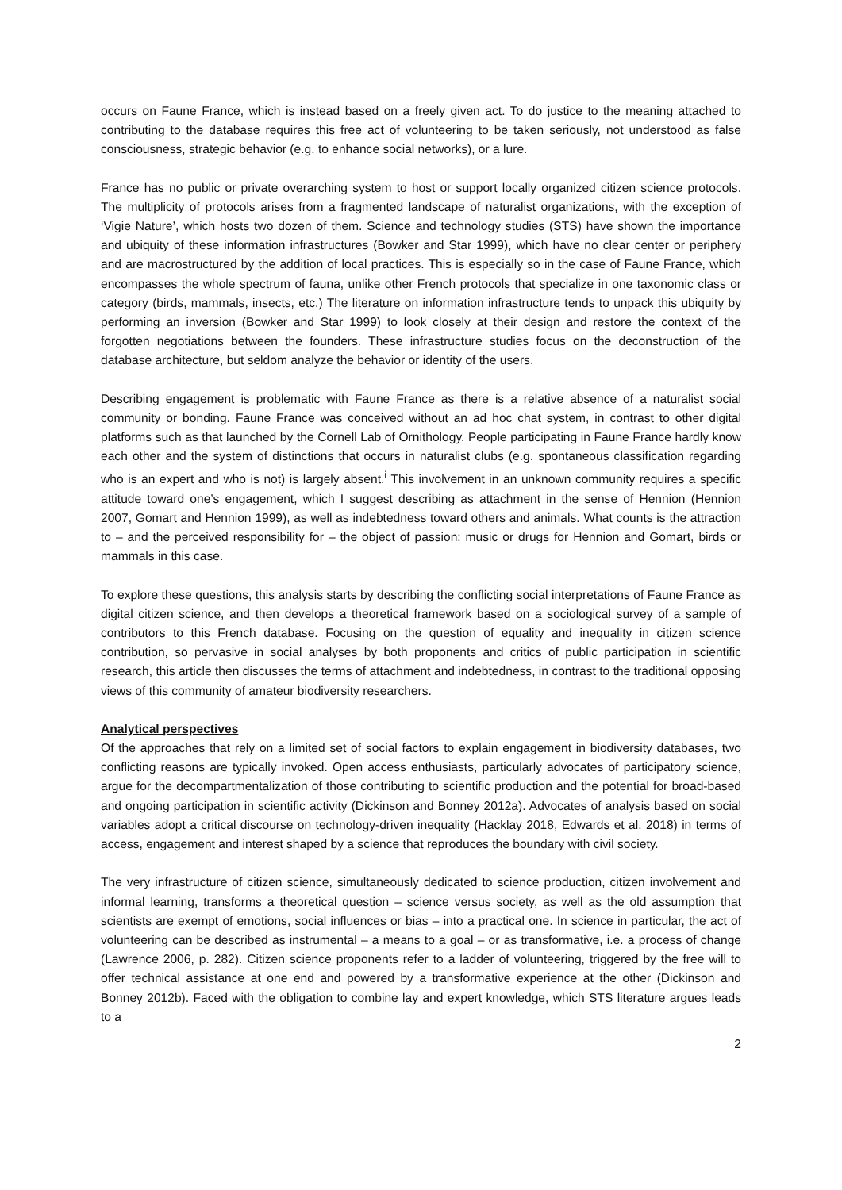occurs on Faune France, which is instead based on a freely given act. To do justice to the meaning attached to contributing to the database requires this free act of volunteering to be taken seriously, not understood as false consciousness, strategic behavior (e.g. to enhance social networks), or a lure.
France has no public or private overarching system to host or support locally organized citizen science protocols. The multiplicity of protocols arises from a fragmented landscape of naturalist organizations, with the exception of ‘Vigie Nature’, which hosts two dozen of them. Science and technology studies (STS) have shown the importance and ubiquity of these information infrastructures (Bowker and Star 1999), which have no clear center or periphery and are macrostructured by the addition of local practices. This is especially so in the case of Faune France, which encompasses the whole spectrum of fauna, unlike other French protocols that specialize in one taxonomic class or category (birds, mammals, insects, etc.) The literature on information infrastructure tends to unpack this ubiquity by performing an inversion (Bowker and Star 1999) to look closely at their design and restore the context of the forgotten negotiations between the founders. These infrastructure studies focus on the deconstruction of the database architecture, but seldom analyze the behavior or identity of the users.
Describing engagement is problematic with Faune France as there is a relative absence of a naturalist social community or bonding. Faune France was conceived without an ad hoc chat system, in contrast to other digital platforms such as that launched by the Cornell Lab of Ornithology. People participating in Faune France hardly know each other and the system of distinctions that occurs in naturalist clubs (e.g. spontaneous classification regarding who is an expert and who is not) is largely absent.<sup>i</sup> This involvement in an unknown community requires a specific attitude toward one’s engagement, which I suggest describing as attachment in the sense of Hennion (Hennion 2007, Gomart and Hennion 1999), as well as indebtedness toward others and animals. What counts is the attraction to – and the perceived responsibility for – the object of passion: music or drugs for Hennion and Gomart, birds or mammals in this case.
To explore these questions, this analysis starts by describing the conflicting social interpretations of Faune France as digital citizen science, and then develops a theoretical framework based on a sociological survey of a sample of contributors to this French database. Focusing on the question of equality and inequality in citizen science contribution, so pervasive in social analyses by both proponents and critics of public participation in scientific research, this article then discusses the terms of attachment and indebtedness, in contrast to the traditional opposing views of this community of amateur biodiversity researchers.
Analytical perspectives
Of the approaches that rely on a limited set of social factors to explain engagement in biodiversity databases, two conflicting reasons are typically invoked. Open access enthusiasts, particularly advocates of participatory science, argue for the decompartmentalization of those contributing to scientific production and the potential for broad-based and ongoing participation in scientific activity (Dickinson and Bonney 2012a). Advocates of analysis based on social variables adopt a critical discourse on technology-driven inequality (Hacklay 2018, Edwards et al. 2018) in terms of access, engagement and interest shaped by a science that reproduces the boundary with civil society.
The very infrastructure of citizen science, simultaneously dedicated to science production, citizen involvement and informal learning, transforms a theoretical question – science versus society, as well as the old assumption that scientists are exempt of emotions, social influences or bias – into a practical one. In science in particular, the act of volunteering can be described as instrumental – a means to a goal – or as transformative, i.e. a process of change (Lawrence 2006, p. 282). Citizen science proponents refer to a ladder of volunteering, triggered by the free will to offer technical assistance at one end and powered by a transformative experience at the other (Dickinson and Bonney 2012b). Faced with the obligation to combine lay and expert knowledge, which STS literature argues leads to a
2